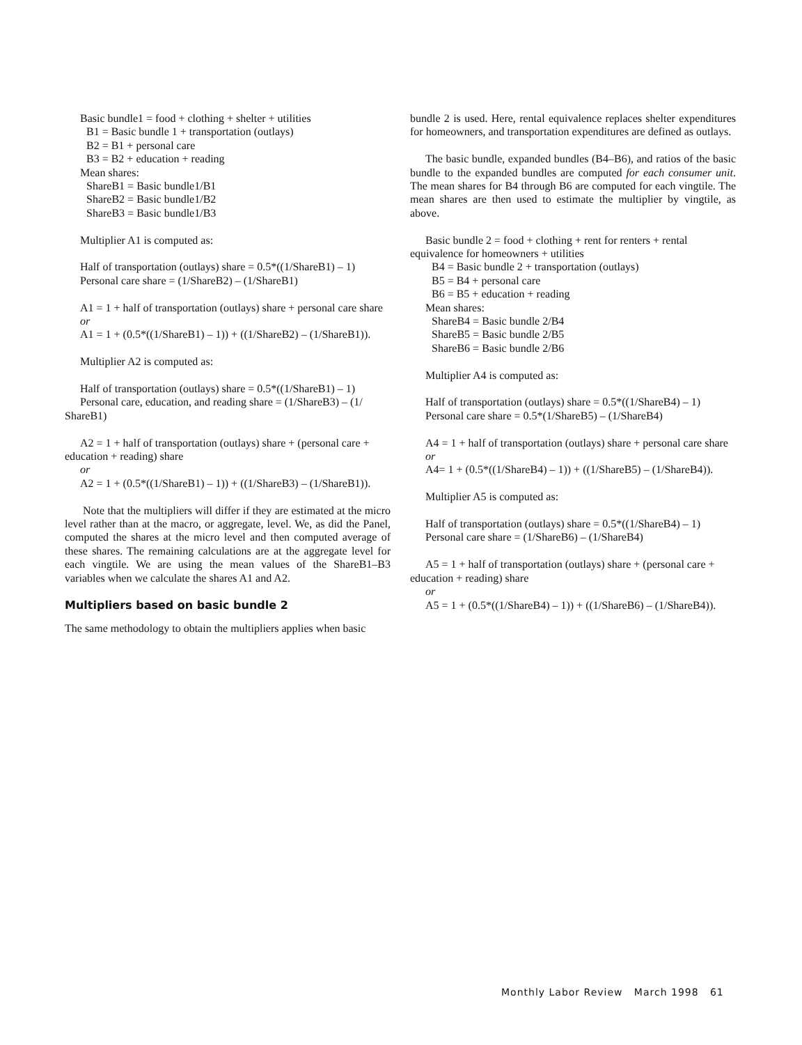Basic bundle1 = food + clothing + shelter + utilities
B1 = Basic bundle 1 + transportation (outlays)
B2 = B1 + personal care
B3 = B2 + education + reading
Mean shares:
ShareB1 = Basic bundle1/B1
ShareB2 = Basic bundle1/B2
ShareB3 = Basic bundle1/B3
Multiplier A1 is computed as:
Half of transportation (outlays) share = 0.5*((1/ShareB1) – 1)
Personal care share = (1/ShareB2) – (1/ShareB1)
A1 = 1 + half of transportation (outlays) share + personal care share
or
A1 = 1 + (0.5*((1/ShareB1) – 1)) + ((1/ShareB2) – (1/ShareB1)).
Multiplier A2 is computed as:
Half of transportation (outlays) share = 0.5*((1/ShareB1) – 1)
Personal care, education, and reading share = (1/ShareB3) – (1/ ShareB1)
A2 = 1 + half of transportation (outlays) share + (personal care + education + reading) share
or
A2 = 1 + (0.5*((1/ShareB1) – 1)) + ((1/ShareB3) – (1/ShareB1)).
Note that the multipliers will differ if they are estimated at the micro level rather than at the macro, or aggregate, level. We, as did the Panel, computed the shares at the micro level and then computed average of these shares. The remaining calculations are at the aggregate level for each vingtile. We are using the mean values of the ShareB1–B3 variables when we calculate the shares A1 and A2.
Multipliers based on basic bundle 2
The same methodology to obtain the multipliers applies when basic
bundle 2 is used. Here, rental equivalence replaces shelter expenditures for homeowners, and transportation expenditures are defined as outlays.
The basic bundle, expanded bundles (B4–B6), and ratios of the basic bundle to the expanded bundles are computed for each consumer unit. The mean shares for B4 through B6 are computed for each vingtile. The mean shares are then used to estimate the multiplier by vingtile, as above.
Basic bundle 2 = food + clothing + rent for renters + rental equivalence for homeowners + utilities
B4 = Basic bundle 2 + transportation (outlays)
B5 = B4 + personal care
B6 = B5 + education + reading
Mean shares:
ShareB4 = Basic bundle 2/B4
ShareB5 = Basic bundle 2/B5
ShareB6 = Basic bundle 2/B6
Multiplier A4 is computed as:
Half of transportation (outlays) share = 0.5*((1/ShareB4) – 1)
Personal care share = 0.5*(1/ShareB5) – (1/ShareB4)
A4 = 1 + half of transportation (outlays) share + personal care share
or
A4= 1 + (0.5*((1/ShareB4) – 1)) + ((1/ShareB5) – (1/ShareB4)).
Multiplier A5 is computed as:
Half of transportation (outlays) share = 0.5*((1/ShareB4) – 1)
Personal care share = (1/ShareB6) – (1/ShareB4)
A5 = 1 + half of transportation (outlays) share + (personal care + education + reading) share
or
A5 = 1 + (0.5*((1/ShareB4) – 1)) + ((1/ShareB6) – (1/ShareB4)).
Monthly Labor Review March 1998 61